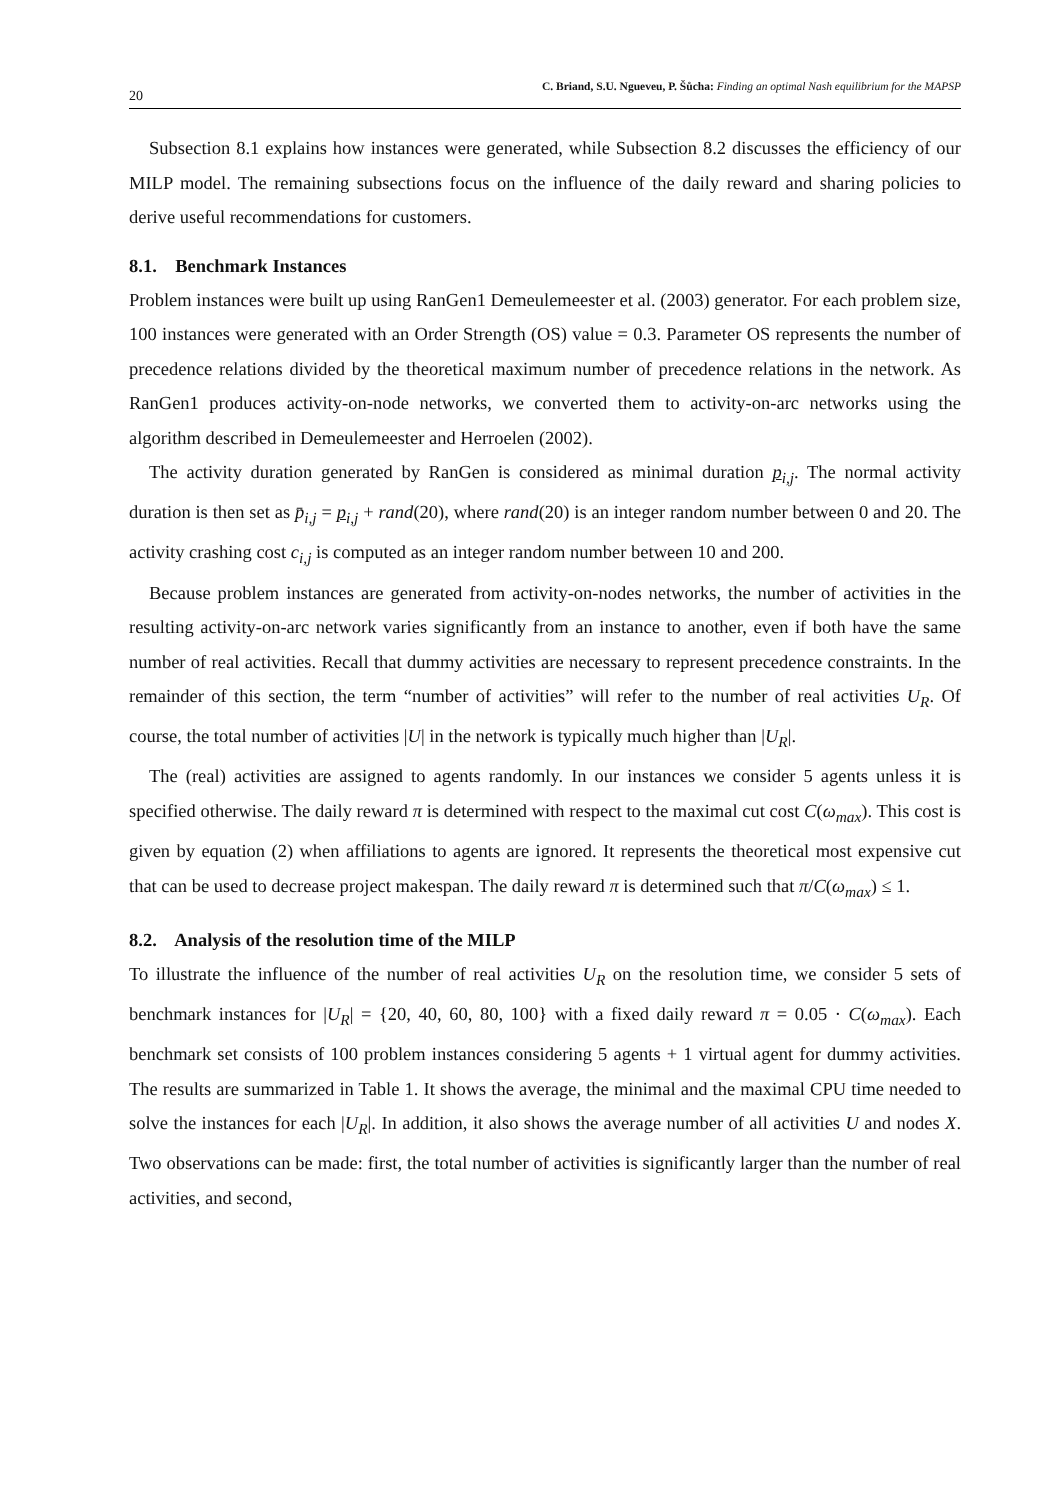20 C. Briand, S.U. Ngueveu, P. Šůcha: Finding an optimal Nash equilibrium for the MAPSP
Subsection 8.1 explains how instances were generated, while Subsection 8.2 discusses the efficiency of our MILP model. The remaining subsections focus on the influence of the daily reward and sharing policies to derive useful recommendations for customers.
8.1. Benchmark Instances
Problem instances were built up using RanGen1 Demeulemeester et al. (2003) generator. For each problem size, 100 instances were generated with an Order Strength (OS) value = 0.3. Parameter OS represents the number of precedence relations divided by the theoretical maximum number of precedence relations in the network. As RanGen1 produces activity-on-node networks, we converted them to activity-on-arc networks using the algorithm described in Demeulemeester and Herroelen (2002).
The activity duration generated by RanGen is considered as minimal duration p<sub>i,j</sub>. The normal activity duration is then set as p̄<sub>i,j</sub> = p<sub>i,j</sub> + rand(20), where rand(20) is an integer random number between 0 and 20. The activity crashing cost c<sub>i,j</sub> is computed as an integer random number between 10 and 200.
Because problem instances are generated from activity-on-nodes networks, the number of activities in the resulting activity-on-arc network varies significantly from an instance to another, even if both have the same number of real activities. Recall that dummy activities are necessary to represent precedence constraints. In the remainder of this section, the term “number of activities” will refer to the number of real activities U<sub>R</sub>. Of course, the total number of activities |U| in the network is typically much higher than |U<sub>R</sub>|.
The (real) activities are assigned to agents randomly. In our instances we consider 5 agents unless it is specified otherwise. The daily reward π is determined with respect to the maximal cut cost C(ω<sub>max</sub>). This cost is given by equation (2) when affiliations to agents are ignored. It represents the theoretical most expensive cut that can be used to decrease project makespan. The daily reward π is determined such that π/C(ω<sub>max</sub>) ≤ 1.
8.2. Analysis of the resolution time of the MILP
To illustrate the influence of the number of real activities U<sub>R</sub> on the resolution time, we consider 5 sets of benchmark instances for |U<sub>R</sub>| = {20, 40, 60, 80, 100} with a fixed daily reward π = 0.05 · C(ω<sub>max</sub>). Each benchmark set consists of 100 problem instances considering 5 agents + 1 virtual agent for dummy activities. The results are summarized in Table 1. It shows the average, the minimal and the maximal CPU time needed to solve the instances for each |U<sub>R</sub>|. In addition, it also shows the average number of all activities U and nodes X. Two observations can be made: first, the total number of activities is significantly larger than the number of real activities, and second,